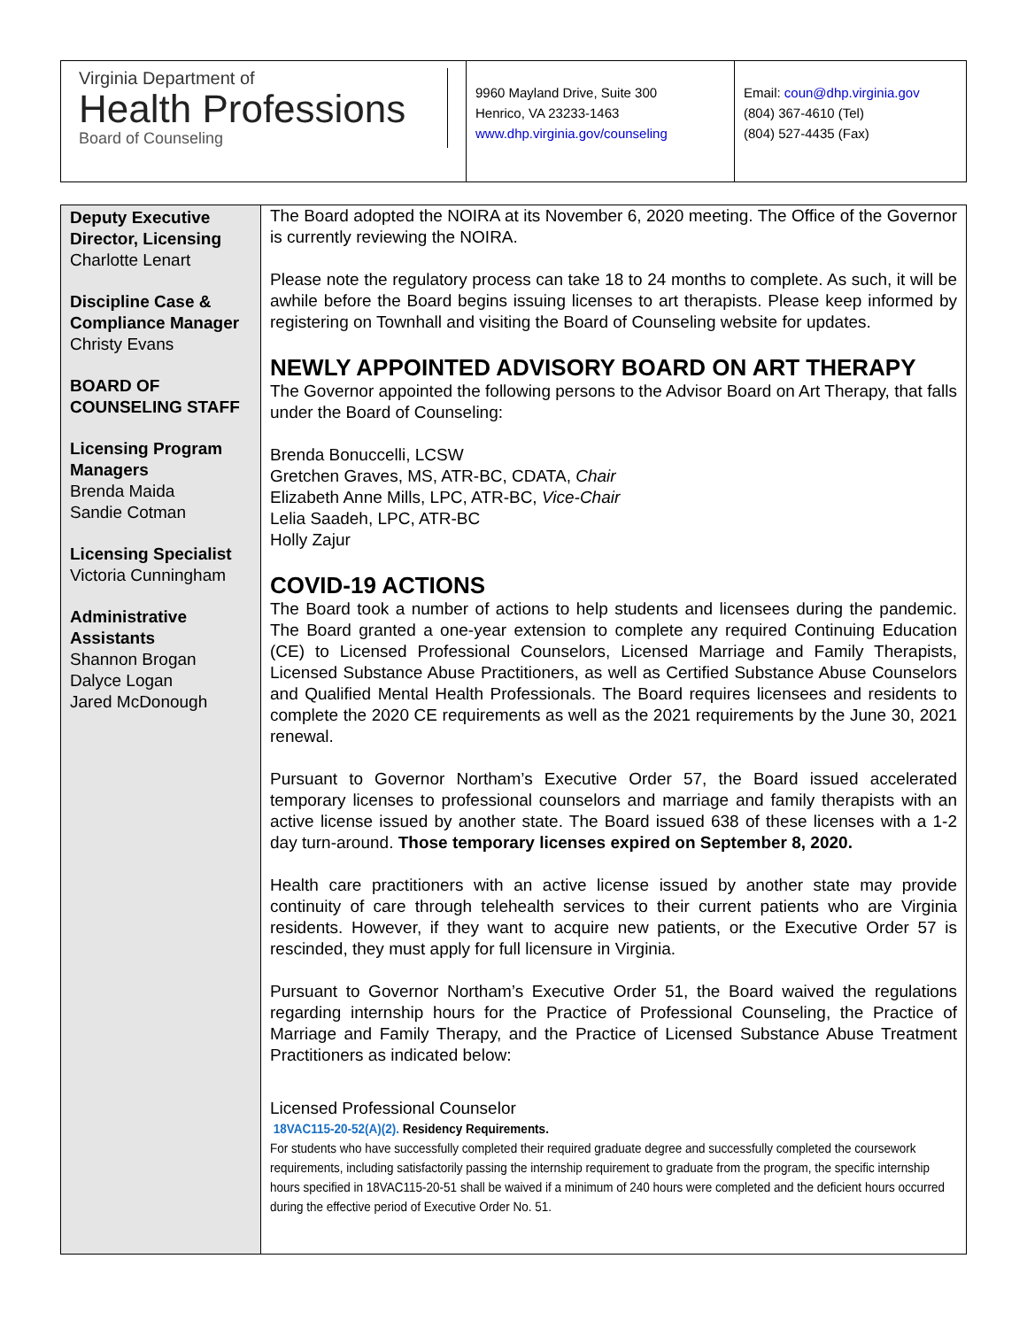Virginia Department of
Health Professions
Board of Counseling
9960 Mayland Drive, Suite 300
Henrico, VA 23233-1463
www.dhp.virginia.gov/counseling
Email: coun@dhp.virginia.gov
(804) 367-4610 (Tel)
(804) 527-4435 (Fax)
Deputy Executive Director, Licensing
Charlotte Lenart
Discipline Case & Compliance Manager
Christy Evans
BOARD OF COUNSELING STAFF
Licensing Program Managers
Brenda Maida
Sandie Cotman
Licensing Specialist
Victoria Cunningham
Administrative Assistants
Shannon Brogan
Dalyce Logan
Jared McDonough
The Board adopted the NOIRA at its November 6, 2020 meeting. The Office of the Governor is currently reviewing the NOIRA.
Please note the regulatory process can take 18 to 24 months to complete. As such, it will be awhile before the Board begins issuing licenses to art therapists. Please keep informed by registering on Townhall and visiting the Board of Counseling website for updates.
NEWLY APPOINTED ADVISORY BOARD ON ART THERAPY
The Governor appointed the following persons to the Advisor Board on Art Therapy, that falls under the Board of Counseling:
Brenda Bonuccelli, LCSW
Gretchen Graves, MS, ATR-BC, CDATA, Chair
Elizabeth Anne Mills, LPC, ATR-BC, Vice-Chair
Lelia Saadeh, LPC, ATR-BC
Holly Zajur
COVID-19 ACTIONS
The Board took a number of actions to help students and licensees during the pandemic. The Board granted a one-year extension to complete any required Continuing Education (CE) to Licensed Professional Counselors, Licensed Marriage and Family Therapists, Licensed Substance Abuse Practitioners, as well as Certified Substance Abuse Counselors and Qualified Mental Health Professionals. The Board requires licensees and residents to complete the 2020 CE requirements as well as the 2021 requirements by the June 30, 2021 renewal.
Pursuant to Governor Northam’s Executive Order 57, the Board issued accelerated temporary licenses to professional counselors and marriage and family therapists with an active license issued by another state. The Board issued 638 of these licenses with a 1-2 day turn-around. Those temporary licenses expired on September 8, 2020.
Health care practitioners with an active license issued by another state may provide continuity of care through telehealth services to their current patients who are Virginia residents. However, if they want to acquire new patients, or the Executive Order 57 is rescinded, they must apply for full licensure in Virginia.
Pursuant to Governor Northam’s Executive Order 51, the Board waived the regulations regarding internship hours for the Practice of Professional Counseling, the Practice of Marriage and Family Therapy, and the Practice of Licensed Substance Abuse Treatment Practitioners as indicated below:
Licensed Professional Counselor
18VAC115-20-52(A)(2). Residency Requirements.
For students who have successfully completed their required graduate degree and successfully completed the coursework requirements, including satisfactorily passing the internship requirement to graduate from the program, the specific internship hours specified in 18VAC115-20-51 shall be waived if a minimum of 240 hours were completed and the deficient hours occurred during the effective period of Executive Order No. 51.